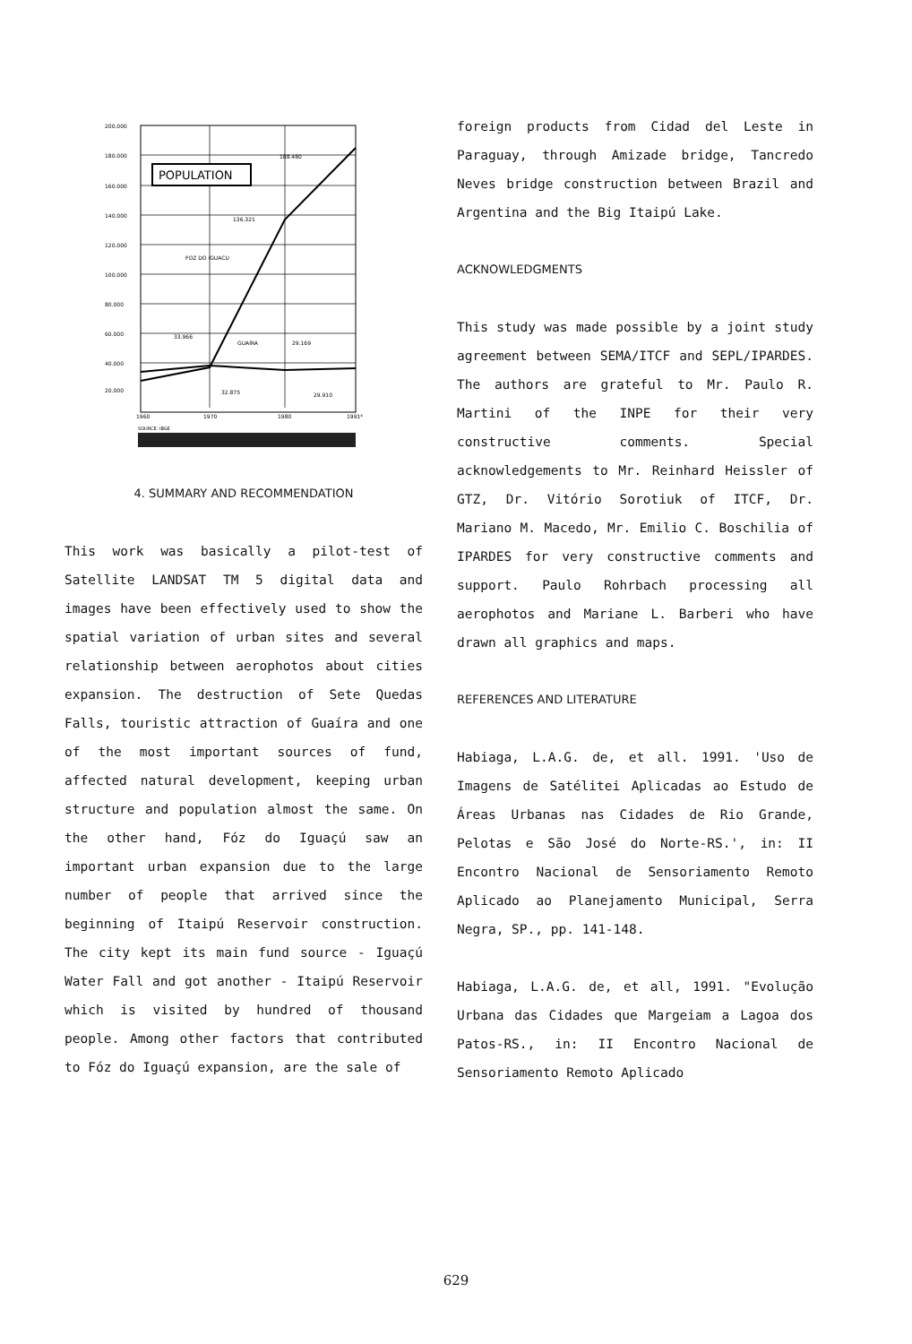200.000
180.000
160.000
140.000
120.000
100.000
80.000
60.000
40.000
20.000
1960
1970
1980
1991*
POPULATION
188.480
136.321
FOZ DO IGUACU
33.966
GUAÍRA
29.169
32.875
29.910
SOURCE: IBGE
4. SUMMARY AND RECOMMENDATION
This work was basically a pilot-test of Satellite LANDSAT TM 5 digital data and images have been effectively used to show the spatial variation of urban sites and several relationship between aerophotos about cities expansion. The destruction of Sete Quedas Falls, touristic attraction of Guaíra and one of the most important sources of fund, affected natural development, keeping urban structure and population almost the same. On the other hand, Fóz do Iguaçú saw an important urban expansion due to the large number of people that arrived since the beginning of Itaipú Reservoir construction. The city kept its main fund source - Iguaçú Water Fall and got another - Itaipú Reservoir which is visited by hundred of thousand people. Among other factors that contributed to Fóz do Iguaçú expansion, are the sale of
foreign products from Cidad del Leste in Paraguay, through Amizade bridge, Tancredo Neves bridge construction between Brazil and Argentina and the Big Itaipú Lake.
ACKNOWLEDGMENTS
This study was made possible by a joint study agreement between SEMA/ITCF and SEPL/IPARDES. The authors are grateful to Mr. Paulo R. Martini of the INPE for their very constructive comments. Special acknowledgements to Mr. Reinhard Heissler of GTZ, Dr. Vitório Sorotiuk of ITCF, Dr. Mariano M. Macedo, Mr. Emilio C. Boschilia of IPARDES for very constructive comments and support. Paulo Rohrbach processing all aerophotos and Mariane L. Barberi who have drawn all graphics and maps.
REFERENCES AND LITERATURE
Habiaga, L.A.G. de, et all. 1991. 'Uso de Imagens de Satélitei Aplicadas ao Estudo de Áreas Urbanas nas Cidades de Rio Grande, Pelotas e São José do Norte-RS.', in: II Encontro Nacional de Sensoriamento Remoto Aplicado ao Planejamento Municipal, Serra Negra, SP., pp. 141-148.
Habiaga, L.A.G. de, et all, 1991. "Evolução Urbana das Cidades que Margeiam a Lagoa dos Patos-RS., in: II Encontro Nacional de Sensoriamento Remoto Aplicado
629